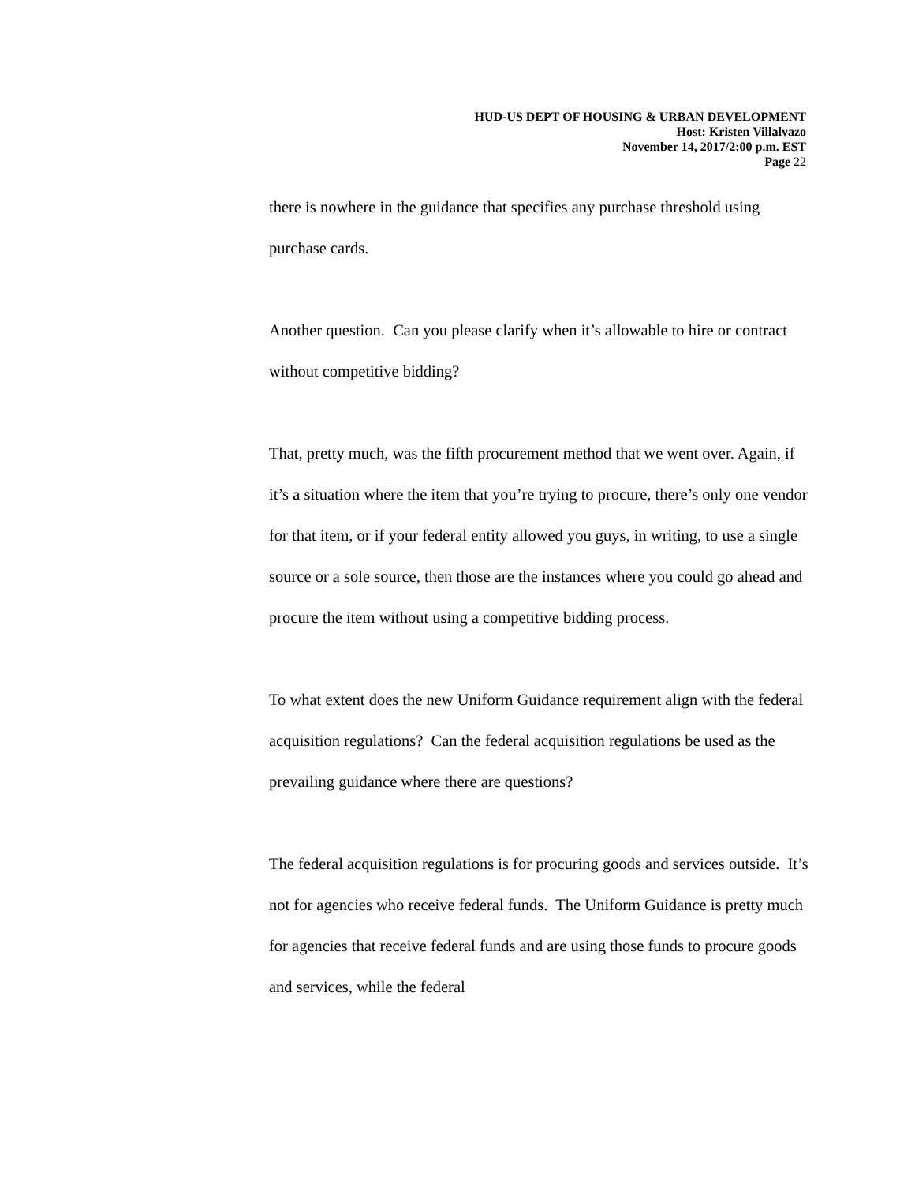HUD-US DEPT OF HOUSING & URBAN DEVELOPMENT
Host: Kristen Villalvazo
November 14, 2017/2:00 p.m. EST
Page 22
there is nowhere in the guidance that specifies any purchase threshold using purchase cards.
Another question. Can you please clarify when it’s allowable to hire or contract without competitive bidding?
That, pretty much, was the fifth procurement method that we went over. Again, if it’s a situation where the item that you’re trying to procure, there’s only one vendor for that item, or if your federal entity allowed you guys, in writing, to use a single source or a sole source, then those are the instances where you could go ahead and procure the item without using a competitive bidding process.
To what extent does the new Uniform Guidance requirement align with the federal acquisition regulations? Can the federal acquisition regulations be used as the prevailing guidance where there are questions?
The federal acquisition regulations is for procuring goods and services outside. It’s not for agencies who receive federal funds. The Uniform Guidance is pretty much for agencies that receive federal funds and are using those funds to procure goods and services, while the federal